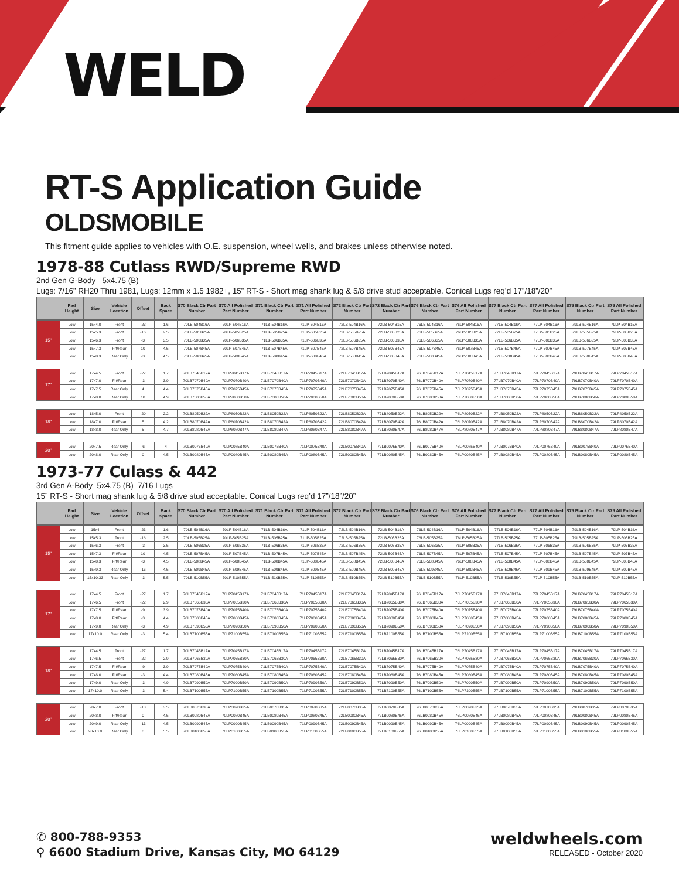WELD
RT-S Application Guide
OLDSMOBILE
This fitment guide applies to vehicles with O.E. suspension, wheel wells, and brakes unless otherwise noted.
1978-88 Cutlass RWD/Supreme RWD
2nd Gen G-Body 5x4.75 (B)
Lugs: 7/16” RH20 Thru 1981, Lugs: 12mm x 1.5 1982+, 15” RT-S - Short mag shank lug & 5/8 drive stud acceptable. Conical Lugs req’d 17”/18”/20”
| | Pad Height | Size | Vehicle Location | Offset | Back Space | S70 Black Ctr Part Number | S70 All Polished Part Number | S71 Black Ctr Part Number | S71 All Polished Part Number | S72 Black Ctr Part Number | S72 Black Ctr Part Number | S76 Black Ctr Part Number | S76 All Polished Part Number | S77 Black Ctr Part Number | S77 All Polished Part Number | S79 Black Ctr Part Number | S79 All Polished Part Number |
| --- | --- | --- | --- | --- | --- | --- | --- | --- | --- | --- | --- | --- | --- | --- | --- | --- | --- |
| 15" | Low | 15x4.0 | Front | -23 | 1.6 | 70LB-504B16A | 70LP-504B16A | 71LB-504B16A | 71LP-504B16A | 72LB-504B16A | 72LB-504B16A | 76LB-504B16A | 76LP-504B16A | 77LB-504B16A | 77LP-504B16A | 79LB-504B16A | 79LP-504B16A |
| | Low | 15x5.3 | Front | -16 | 2.5 | 70LB-505B25A | 70LP-505B25A | 71LB-505B25A | 71LP-505B25A | 72LB-505B25A | 72LB-505B25A | 76LB-505B25A | 76LP-505B25A | 77LB-505B25A | 77LP-505B25A | 79LB-505B25A | 79LP-505B25A |
| | Low | 15x6.3 | Front | -3 | 3.5 | 70LB-506B35A | 70LP-506B35A | 71LB-506B35A | 71LP-506B35A | 72LB-506B35A | 72LB-506B35A | 76LB-506B35A | 76LP-506B35A | 77LB-506B35A | 77LP-506B35A | 79LB-506B35A | 79LP-506B35A |
| | Low | 15x7.3 | Frt/Rear | 10 | 4.5 | 70LB-507B45A | 70LP-507B45A | 71LB-507B45A | 71LP-507B45A | 72LB-507B45A | 72LB-507B45A | 76LB-507B45A | 76LP-507B45A | 77LB-507B45A | 77LP-507B45A | 79LB-507B45A | 79LP-507B45A |
| | Low | 15x8.3 | Rear Only | -3 | 4.5 | 70LB-508B45A | 70LP-508B45A | 71LB-508B45A | 71LP-508B45A | 72LB-508B45A | 72LB-508B45A | 76LB-508B45A | 76LP-508B45A | 77LB-508B45A | 77LP-508B45A | 79LB-508B45A | 79LP-508B45A |
| 17" | Low | 17x4.5 | Front | -27 | 1.7 | 70LB7045B17A | 70LP7045B17A | 71LB7045B17A | 71LP7045B17A | 72LB7045B17A | 72LB7045B17A | 76LB7045B17A | 76LP7045B17A | 77LB7045B17A | 77LP7045B17A | 79LB7045B17A | 79LP7045B17A |
| | Low | 17x7.0 | Frt/Rear | -3 | 3.9 | 70LB7070B40A | 70LP7070B40A | 71LB7070B40A | 71LP7070B40A | 72LB7070B40A | 72LB7070B40A | 76LB7070B40A | 76LP7070B40A | 77LB7070B40A | 77LP7070B40A | 79LB7070B40A | 79LP7070B40A |
| | Low | 17x7.5 | Rear Only | 4 | 4.4 | 70LB7075B45A | 70LP7075B45A | 71LB7075B45A | 71LP7075B45A | 72LB7075B45A | 72LB7075B45A | 76LB7075B45A | 76LP7075B45A | 77LB7075B45A | 77LP7075B45A | 79LB7075B45A | 79LP7075B45A |
| | Low | 17x8.0 | Rear Only | 10 | 4.9 | 70LB7080B50A | 70LP7080B50A | 71LB7080B50A | 71LP7080B50A | 72LB7080B50A | 72LB7080B50A | 76LB7080B50A | 76LP7080B50A | 77LB7080B50A | 77LP7080B50A | 79LB7080B50A | 79LP7080B50A |
| 18" | Low | 18x5.0 | Front | -20 | 2.2 | 70LB8050B22A | 70LP8050B22A | 71LB8050B22A | 71LP8050B22A | 72LB8050B22A | 72LB8050B22A | 76LB8050B22A | 76LP8050B22A | 77LB8050B22A | 77LP8050B22A | 79LB8050B22A | 79LP8050B22A |
| | Low | 18x7.0 | Frt/Rear | 5 | 4.2 | 70LB8070B42A | 70LP8070B42A | 71LB8070B42A | 71LP8070B42A | 72LB8070B42A | 72LB8070B42A | 76LB8070B42A | 76LP8070B42A | 77LB8070B42A | 77LP8070B42A | 79LB8070B42A | 79LP8070B42A |
| | Low | 18x8.0 | Rear Only | 5 | 4.7 | 70LB8080B47A | 70LP8080B47A | 71LB8080B47A | 71LP8080B47A | 72LB8080B47A | 72LB8080B47A | 76LB8080B47A | 76LP8080B47A | 77LB8080B47A | 77LP8080B47A | 79LB8080B47A | 79LP8080B47A |
| 20" | Low | 20x7.5 | Rear Only | -6 | 4 | 70LB0075B40A | 70LP0075B40A | 71LB0075B40A | 71LP0075B40A | 72LB0075B40A | 72LB0075B40A | 76LB0075B40A | 76LP0075B40A | 77LB0075B40A | 77LP0075B40A | 79LB0075B40A | 79LP0075B40A |
| | Low | 20x8.0 | Rear Only | 0 | 4.5 | 70LB0080B45A | 70LP0080B45A | 71LB0080B45A | 71LP0080B45A | 72LB0080B45A | 72LB0080B45A | 76LB0080B45A | 76LP0080B45A | 77LB0080B45A | 77LP0080B45A | 79LB0080B45A | 79LP0080B45A |
1973-77 Culass & 442
3rd Gen A-Body 5x4.75 (B) 7/16 Lugs
15” RT-S - Short mag shank lug & 5/8 drive stud acceptable. Conical Lugs req’d 17”/18”/20”
| | Pad Height | Size | Vehicle Location | Offset | Back Space | S70 Black Ctr Part Number | S70 All Polished Part Number | S71 Black Ctr Part Number | S71 All Polished Part Number | S72 Black Ctr Part Number | S72 Black Ctr Part Number | S76 Black Ctr Part Number | S76 All Polished Part Number | S77 Black Ctr Part Number | S77 All Polished Part Number | S79 Black Ctr Part Number | S79 All Polished Part Number |
| --- | --- | --- | --- | --- | --- | --- | --- | --- | --- | --- | --- | --- | --- | --- | --- | --- | --- |
| 15" | Low | 15x4 | Front | -23 | 1.6 | 70LB-504B16A | 70LP-504B16A | 71LB-504B16A | 71LP-504B16A | 72LB-504B16A | 72LB-504B16A | 76LB-504B16A | 76LP-504B16A | 77LB-504B16A | 77LP-504B16A | 79LB-504B16A | 79LP-504B16A |
| | Low | 15x5.3 | Front | -16 | 2.5 | 70LB-505B25A | 70LP-505B25A | 71LB-505B25A | 71LP-505B25A | 72LB-505B25A | 72LB-505B25A | 76LB-505B25A | 76LP-505B25A | 77LB-505B25A | 77LP-505B25A | 79LB-505B25A | 79LP-505B25A |
| | Low | 15x6.3 | Front | -3 | 3.5 | 70LB-506B35A | 70LP-506B35A | 71LB-506B35A | 71LP-506B35A | 72LB-506B35A | 72LB-506B35A | 76LB-506B35A | 76LP-506B35A | 77LB-506B35A | 77LP-506B35A | 79LB-506B35A | 79LP-506B35A |
| | Low | 15x7.3 | Frt/Rear | 10 | 4.5 | 70LB-507B45A | 70LP-507B45A | 71LB-507B45A | 71LP-507B45A | 72LB-507B45A | 72LB-507B45A | 76LB-507B45A | 76LP-507B45A | 77LB-507B45A | 77LP-507B45A | 79LB-507B45A | 79LP-507B45A |
| | Low | 15x8.3 | Frt/Rear | -3 | 4.5 | 70LB-508B45A | 70LP-508B45A | 71LB-508B45A | 71LP-508B45A | 72LB-508B45A | 72LB-508B45A | 76LB-508B45A | 76LP-508B45A | 77LB-508B45A | 77LP-508B45A | 79LB-508B45A | 79LP-508B45A |
| | Low | 15x9.3 | Rear Only | -16 | 4.5 | 70LB-509B45A | 70LP-509B45A | 71LB-509B45A | 71LP-509B45A | 72LB-509B45A | 72LB-509B45A | 76LB-509B45A | 76LP-509B45A | 77LB-509B45A | 77LP-509B45A | 79LB-509B45A | 79LP-509B45A |
| | Low | 15x10.33 | Rear Only | -3 | 5.5 | 70LB-510B55A | 70LP-510B55A | 71LB-510B55A | 71LP-510B55A | 72LB-510B55A | 72LB-510B55A | 76LB-510B55A | 76LP-510B55A | 77LB-510B55A | 77LP-510B55A | 79LB-510B55A | 79LP-510B55A |
| 17" | Low | 17x4.5 | Front | -27 | 1.7 | 70LB7045B17A | 70LP7045B17A | 71LB7045B17A | 71LP7045B17A | 72LB7045B17A | 72LB7045B17A | 76LB7045B17A | 76LP7045B17A | 77LB7045B17A | 77LP7045B17A | 79LB7045B17A | 79LP7045B17A |
| | Low | 17x6.5 | Front | -22 | 2.9 | 70LB7065B30A | 70LP7065B30A | 71LB7065B30A | 71LP7065B30A | 72LB7065B30A | 72LB7065B30A | 76LB7065B30A | 76LP7065B30A | 77LB7065B30A | 77LP7065B30A | 79LB7065B30A | 79LP7065B30A |
| | Low | 17x7.5 | Frt/Rear | -9 | 3.9 | 70LB7075B40A | 70LP7075B40A | 71LB7075B40A | 71LP7075B40A | 72LB7075B40A | 72LB7075B40A | 76LB7075B40A | 76LP7075B40A | 77LB7075B40A | 77LP7075B40A | 79LB7075B40A | 79LP7075B40A |
| | Low | 17x8.0 | Frt/Rear | -3 | 4.4 | 70LB7080B45A | 70LP7080B45A | 71LB7080B45A | 71LP7080B45A | 72LB7080B45A | 72LB7080B45A | 76LB7080B45A | 76LP7080B45A | 77LB7080B45A | 77LP7080B45A | 79LB7080B45A | 79LP7080B45A |
| | Low | 17x9.0 | Rear Only | -3 | 4.9 | 70LB7090B50A | 70LP7090B50A | 71LB7090B50A | 71LP7090B50A | 72LB7090B50A | 72LB7090B50A | 76LB7090B50A | 76LP7090B50A | 77LB7090B50A | 77LP7090B50A | 79LB7090B50A | 79LP7090B50A |
| | Low | 17x10.0 | Rear Only | -3 | 5.4 | 70LB7100B55A | 70LP7100B55A | 71LB7100B55A | 71LP7100B55A | 72LB7100B55A | 72LB7100B55A | 76LB7100B55A | 76LP7100B55A | 77LB7100B55A | 77LP7100B55A | 79LB7100B55A | 79LP7100B55A |
| 18" | Low | 17x4.5 | Front | -27 | 1.7 | 70LB7045B17A | 70LP7045B17A | 71LB7045B17A | 71LP7045B17A | 72LB7045B17A | 72LB7045B17A | 76LB7045B17A | 76LP7045B17A | 77LB7045B17A | 77LP7045B17A | 79LB7045B17A | 79LP7045B17A |
| | Low | 17x6.5 | Front | -22 | 2.9 | 70LB7065B30A | 70LP7065B30A | 71LB7065B30A | 71LP7065B30A | 72LB7065B30A | 72LB7065B30A | 76LB7065B30A | 76LP7065B30A | 77LB7065B30A | 77LP7065B30A | 79LB7065B30A | 79LP7065B30A |
| | Low | 17x7.5 | Frt/Rear | -9 | 3.9 | 70LB7075B40A | 70LP7075B40A | 71LB7075B40A | 71LP7075B40A | 72LB7075B40A | 72LB7075B40A | 76LB7075B40A | 76LP7075B40A | 77LB7075B40A | 77LP7075B40A | 79LB7075B40A | 79LP7075B40A |
| | Low | 17x8.0 | Frt/Rear | -3 | 4.4 | 70LB7080B45A | 70LP7080B45A | 71LB7080B45A | 71LP7080B45A | 72LB7080B45A | 72LB7080B45A | 76LB7080B45A | 76LP7080B45A | 77LB7080B45A | 77LP7080B45A | 79LB7080B45A | 79LP7080B45A |
| | Low | 17x9.0 | Rear Only | -3 | 4.9 | 70LB7090B50A | 70LP7090B50A | 71LB7090B50A | 71LP7090B50A | 72LB7090B50A | 72LB7090B50A | 76LB7090B50A | 76LP7090B50A | 77LB7090B50A | 77LP7090B50A | 79LB7090B50A | 79LP7090B50A |
| | Low | 17x10.0 | Rear Only | -3 | 5.4 | 70LB7100B55A | 70LP7100B55A | 71LB7100B55A | 71LP7100B55A | 72LB7100B55A | 72LB7100B55A | 76LB7100B55A | 76LP7100B55A | 77LB7100B55A | 77LP7100B55A | 79LB7100B55A | 79LP7100B55A |
| 20" | Low | 20x7.0 | Front | -13 | 3.5 | 70LB0070B35A | 70LP0070B35A | 71LB0070B35A | 71LP0070B35A | 72LB0070B35A | 72LB0070B35A | 76LB0070B35A | 76LP0070B35A | 77LB0070B35A | 77LP0070B35A | 79LB0070B35A | 79LP0070B35A |
| | Low | 20x8.0 | Frt/Rear | 0 | 4.5 | 70LB0080B45A | 70LP0080B45A | 71LB0080B45A | 71LP0080B45A | 72LB0080B45A | 72LB0080B45A | 76LB0080B45A | 76LP0080B45A | 77LB0080B45A | 77LP0080B45A | 79LB0080B45A | 79LP0080B45A |
| | Low | 20x9.0 | Rear Only | -13 | 4.5 | 70LB0090B45A | 70LP0090B45A | 71LB0090B45A | 71LP0090B45A | 72LB0090B45A | 72LB0090B45A | 76LB0090B45A | 76LP0090B45A | 77LB0090B45A | 77LP0090B45A | 79LB0090B45A | 79LP0090B45A |
| | Low | 20x10.0 | Rear Only | 0 | 5.5 | 70LB0100B55A | 70LP0100B55A | 71LB0100B55A | 71LP0100B55A | 72LB0100B55A | 72LB0100B55A | 76LB0100B55A | 76LP0100B55A | 77LB0100B55A | 77LP0100B55A | 79LB0100B55A | 79LP0100B55A |
✆ 800-788-9353
⚲ 6600 Stadium Drive, Kansas City, MO 64129
weldwheels.com
RELEASED - October 2020